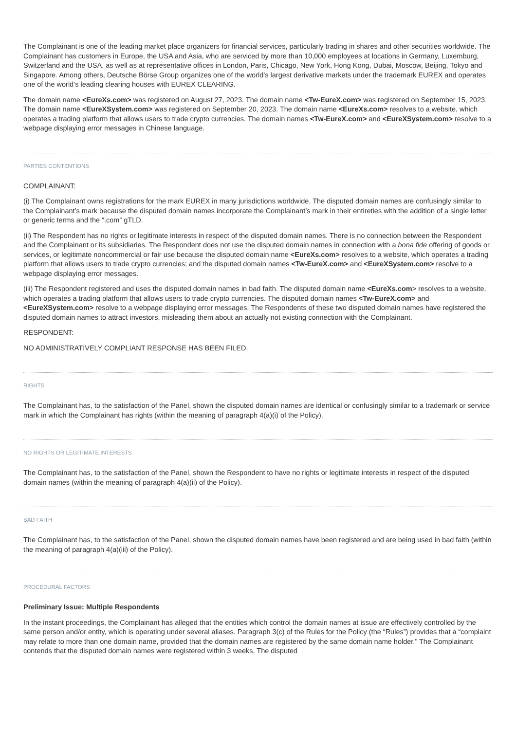The Complainant is one of the leading market place organizers for financial services, particularly trading in shares and other securities worldwide. The Complainant has customers in Europe, the USA and Asia, who are serviced by more than 10,000 employees at locations in Germany, Luxemburg, Switzerland and the USA, as well as at representative offices in London, Paris, Chicago, New York, Hong Kong, Dubai, Moscow, Beijing, Tokyo and Singapore. Among others, Deutsche Börse Group organizes one of the world’s largest derivative markets under the trademark EUREX and operates one of the world’s leading clearing houses with EUREX CLEARING.
The domain name <EureXs.com> was registered on August 27, 2023. The domain name <Tw-EureX.com> was registered on September 15, 2023. The domain name <EureXSystem.com> was registered on September 20, 2023. The domain name <EureXs.com> resolves to a website, which operates a trading platform that allows users to trade crypto currencies. The domain names <Tw-EureX.com> and <EureXSystem.com> resolve to a webpage displaying error messages in Chinese language.
PARTIES CONTENTIONS
COMPLAINANT:
(i) The Complainant owns registrations for the mark EUREX in many jurisdictions worldwide. The disputed domain names are confusingly similar to the Complainant’s mark because the disputed domain names incorporate the Complainant’s mark in their entireties with the addition of a single letter or generic terms and the “.com” gTLD.
(ii) The Respondent has no rights or legitimate interests in respect of the disputed domain names. There is no connection between the Respondent and the Complainant or its subsidiaries. The Respondent does not use the disputed domain names in connection with a bona fide offering of goods or services, or legitimate noncommercial or fair use because the disputed domain name <EureXs.com> resolves to a website, which operates a trading platform that allows users to trade crypto currencies; and the disputed domain names <Tw-EureX.com> and <EureXSystem.com> resolve to a webpage displaying error messages.
(iii) The Respondent registered and uses the disputed domain names in bad faith. The disputed domain name <EureXs.com> resolves to a website, which operates a trading platform that allows users to trade crypto currencies. The disputed domain names <Tw-EureX.com> and <EureXSystem.com> resolve to a webpage displaying error messages. The Respondents of these two disputed domain names have registered the disputed domain names to attract investors, misleading them about an actually not existing connection with the Complainant.
RESPONDENT:
NO ADMINISTRATIVELY COMPLIANT RESPONSE HAS BEEN FILED.
RIGHTS
The Complainant has, to the satisfaction of the Panel, shown the disputed domain names are identical or confusingly similar to a trademark or service mark in which the Complainant has rights (within the meaning of paragraph 4(a)(i) of the Policy).
NO RIGHTS OR LEGITIMATE INTERESTS
The Complainant has, to the satisfaction of the Panel, shown the Respondent to have no rights or legitimate interests in respect of the disputed domain names (within the meaning of paragraph 4(a)(ii) of the Policy).
BAD FAITH
The Complainant has, to the satisfaction of the Panel, shown the disputed domain names have been registered and are being used in bad faith (within the meaning of paragraph 4(a)(iii) of the Policy).
PROCEDURAL FACTORS
Preliminary Issue: Multiple Respondents
In the instant proceedings, the Complainant has alleged that the entities which control the domain names at issue are effectively controlled by the same person and/or entity, which is operating under several aliases. Paragraph 3(c) of the Rules for the Policy (the “Rules”) provides that a “complaint may relate to more than one domain name, provided that the domain names are registered by the same domain name holder.” The Complainant contends that the disputed domain names were registered within 3 weeks. The disputed